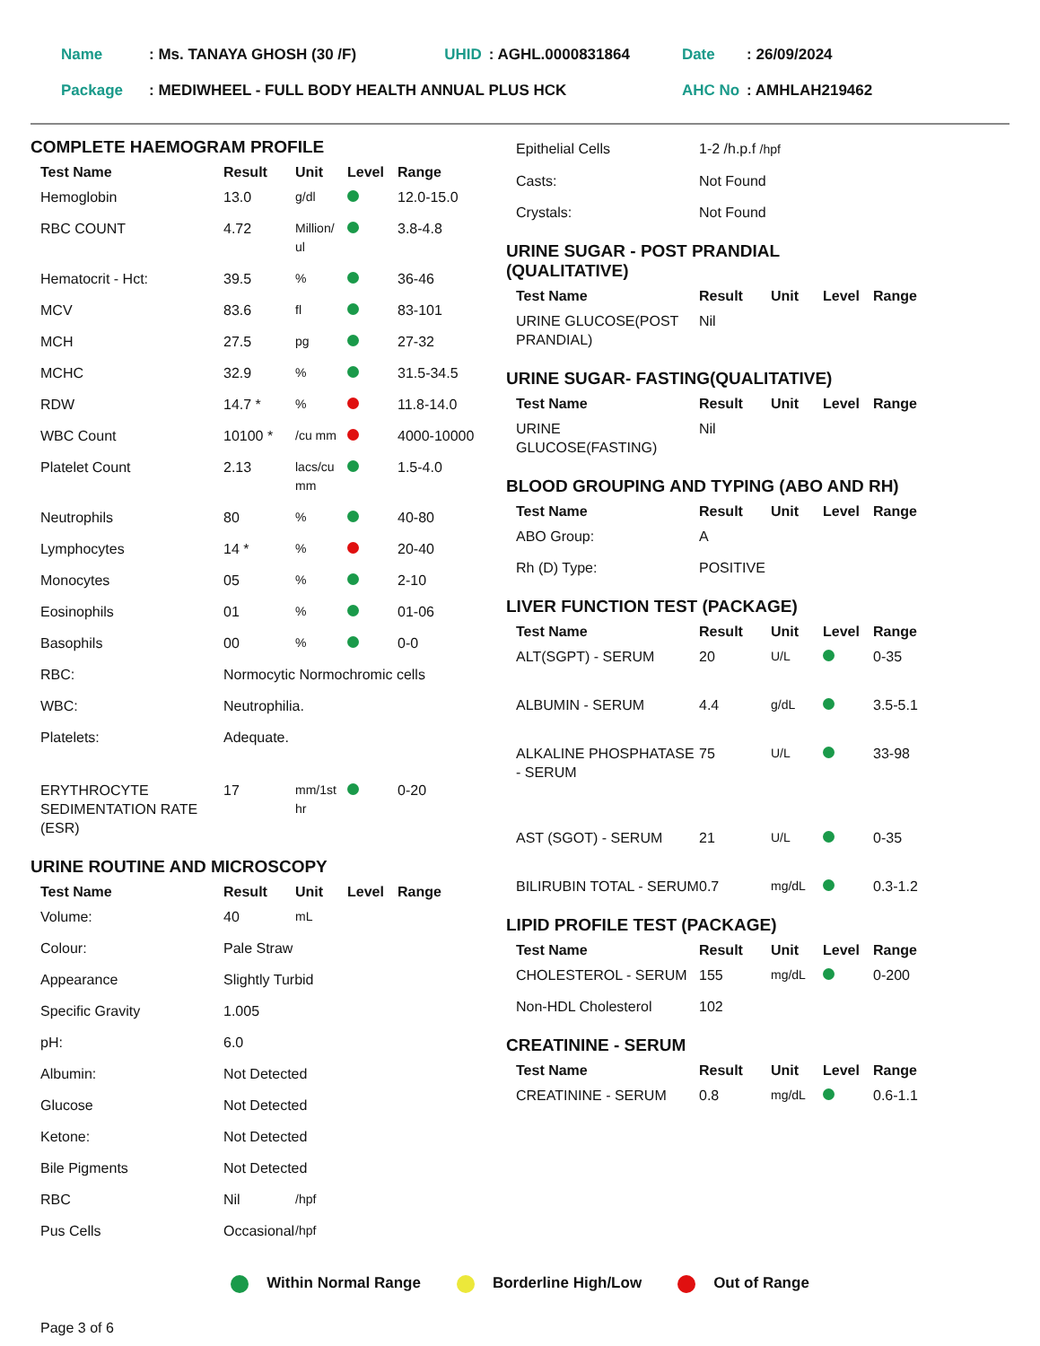| Name | : Ms. TANAYA GHOSH (30 /F) | UHID | : AGHL.0000831864 | Date | : 26/09/2024 |
| Package | : MEDIWHEEL - FULL BODY HEALTH ANNUAL PLUS HCK | | | AHC No | : AMHLAH219462 |
COMPLETE HAEMOGRAM PROFILE
| Test Name | Result | Unit | Level | Range |
| --- | --- | --- | --- | --- |
| Hemoglobin | 13.0 | g/dl | | 12.0-15.0 |
| RBC COUNT | 4.72 | Million/ ul | | 3.8-4.8 |
| Hematocrit - Hct: | 39.5 | % | | 36-46 |
| MCV | 83.6 | fl | | 83-101 |
| MCH | 27.5 | pg | | 27-32 |
| MCHC | 32.9 | % | | 31.5-34.5 |
| RDW | 14.7 * | % | | 11.8-14.0 |
| WBC Count | 10100 * | /cu mm | | 4000-10000 |
| Platelet Count | 2.13 | lacs/cu mm | | 1.5-4.0 |
| Neutrophils | 80 | % | | 40-80 |
| Lymphocytes | 14 * | % | | 20-40 |
| Monocytes | 05 | % | | 2-10 |
| Eosinophils | 01 | % | | 01-06 |
| Basophils | 00 | % | | 0-0 |
| RBC: | Normocytic Normochromic cells | | | |
| WBC: | Neutrophilia. | | | |
| Platelets: | Adequate. | | | |
| ERYTHROCYTE SEDIMENTATION RATE (ESR) | 17 | mm/1st hr | | 0-20 |
URINE ROUTINE AND MICROSCOPY
| Test Name | Result | Unit | Level | Range |
| --- | --- | --- | --- | --- |
| Volume: | 40 | mL | | |
| Colour: | Pale Straw | | | |
| Appearance | Slightly Turbid | | | |
| Specific Gravity | 1.005 | | | |
| pH: | 6.0 | | | |
| Albumin: | Not Detected | | | |
| Glucose | Not Detected | | | |
| Ketone: | Not Detected | | | |
| Bile Pigments | Not Detected | | | |
| RBC | Nil | /hpf | | |
| Pus Cells | Occasional | /hpf | | |
| Epithelial Cells | 1-2 /h.p.f /hpf |
| Casts: | Not Found |
| Crystals: | Not Found |
URINE SUGAR - POST PRANDIAL
(QUALITATIVE)
| Test Name | Result | Unit | Level | Range |
| --- | --- | --- | --- | --- |
| URINE GLUCOSE(POST PRANDIAL) | Nil | | | |
URINE SUGAR- FASTING(QUALITATIVE)
| Test Name | Result | Unit | Level | Range |
| --- | --- | --- | --- | --- |
| URINE GLUCOSE(FASTING) | Nil | | | |
BLOOD GROUPING AND TYPING (ABO AND RH)
| Test Name | Result | Unit | Level | Range |
| --- | --- | --- | --- | --- |
| ABO Group: | A | | | |
| Rh (D) Type: | POSITIVE | | | |
LIVER FUNCTION TEST (PACKAGE)
| Test Name | Result | Unit | Level | Range |
| --- | --- | --- | --- | --- |
| ALT(SGPT) - SERUM | 20 | U/L | | 0-35 |
| ALBUMIN - SERUM | 4.4 | g/dL | | 3.5-5.1 |
| ALKALINE PHOSPHATASE - SERUM | 75 | U/L | | 33-98 |
| AST (SGOT) - SERUM | 21 | U/L | | 0-35 |
| BILIRUBIN TOTAL - SERUM | 0.7 | mg/dL | | 0.3-1.2 |
LIPID PROFILE TEST (PACKAGE)
| Test Name | Result | Unit | Level | Range |
| --- | --- | --- | --- | --- |
| CHOLESTEROL - SERUM | 155 | mg/dL | | 0-200 |
| Non-HDL Cholesterol | 102 | | | |
CREATININE - SERUM
| Test Name | Result | Unit | Level | Range |
| --- | --- | --- | --- | --- |
| CREATININE - SERUM | 0.8 | mg/dL | | 0.6-1.1 |
Within Normal Range Borderline High/Low Out of Range
Page 3 of 6